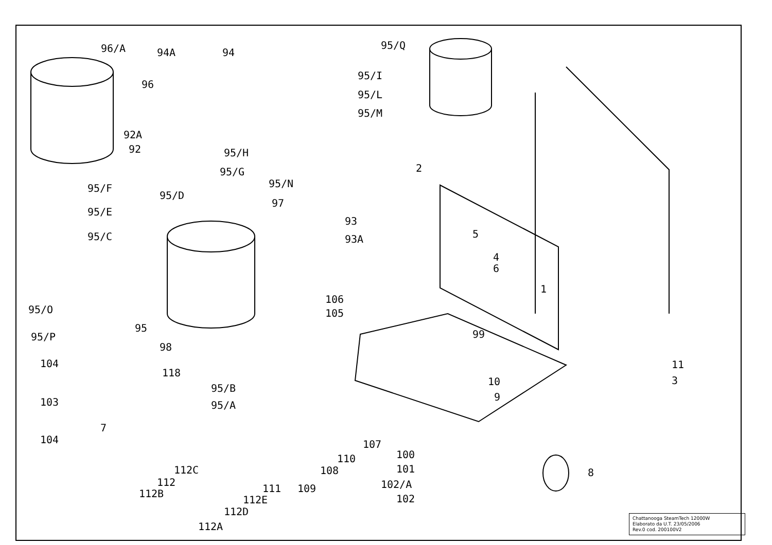96/A
96
94A 94
92A
92 95/H
95/G
95/F
95/D
95/E
95/C
95/Q
95/I
95/L
95/M
95/N
97
93
93A
2
5
4
6
1
95/O
106
105
95/P
95
99
98
104 11
118
10 3
95/B
103 95/A
9
7
104 107
110 100
112C 108 101 8
112 102/A 111 109 112B
112E 102
112D
112A
Chattanooga SteamTech 12000W
Elaborato da U.T. 23/05/2006
Rev.0 cod. 200100V2